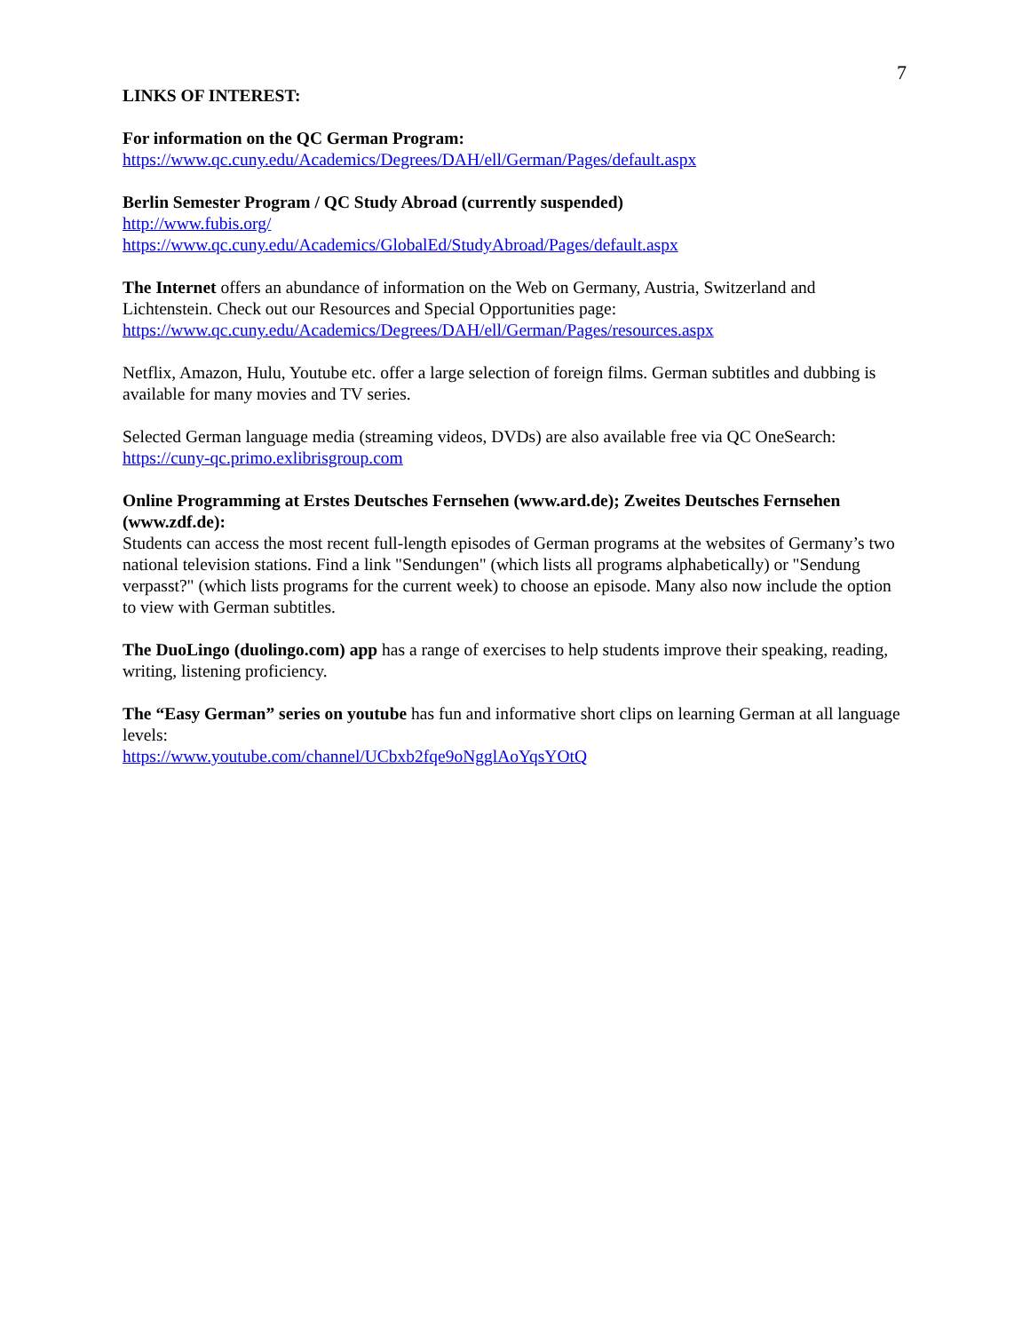7
LINKS OF INTEREST:
For information on the QC German Program:
https://www.qc.cuny.edu/Academics/Degrees/DAH/ell/German/Pages/default.aspx
Berlin Semester Program / QC Study Abroad (currently suspended)
http://www.fubis.org/
https://www.qc.cuny.edu/Academics/GlobalEd/StudyAbroad/Pages/default.aspx
The Internet offers an abundance of information on the Web on Germany, Austria, Switzerland and Lichtenstein. Check out our Resources and Special Opportunities page:
https://www.qc.cuny.edu/Academics/Degrees/DAH/ell/German/Pages/resources.aspx
Netflix, Amazon, Hulu, Youtube etc. offer a large selection of foreign films. German subtitles and dubbing is available for many movies and TV series.
Selected German language media (streaming videos, DVDs) are also available free via QC OneSearch:
https://cuny-qc.primo.exlibrisgroup.com
Online Programming at Erstes Deutsches Fernsehen (www.ard.de); Zweites Deutsches Fernsehen (www.zdf.de):
Students can access the most recent full-length episodes of German programs at the websites of Germany’s two national television stations. Find a link "Sendungen" (which lists all programs alphabetically) or "Sendung verpasst?" (which lists programs for the current week) to choose an episode. Many also now include the option to view with German subtitles.
The DuoLingo (duolingo.com) app has a range of exercises to help students improve their speaking, reading, writing, listening proficiency.
The “Easy German” series on youtube has fun and informative short clips on learning German at all language levels:
https://www.youtube.com/channel/UCbxb2fqe9oNgglAoYqsYOtQ